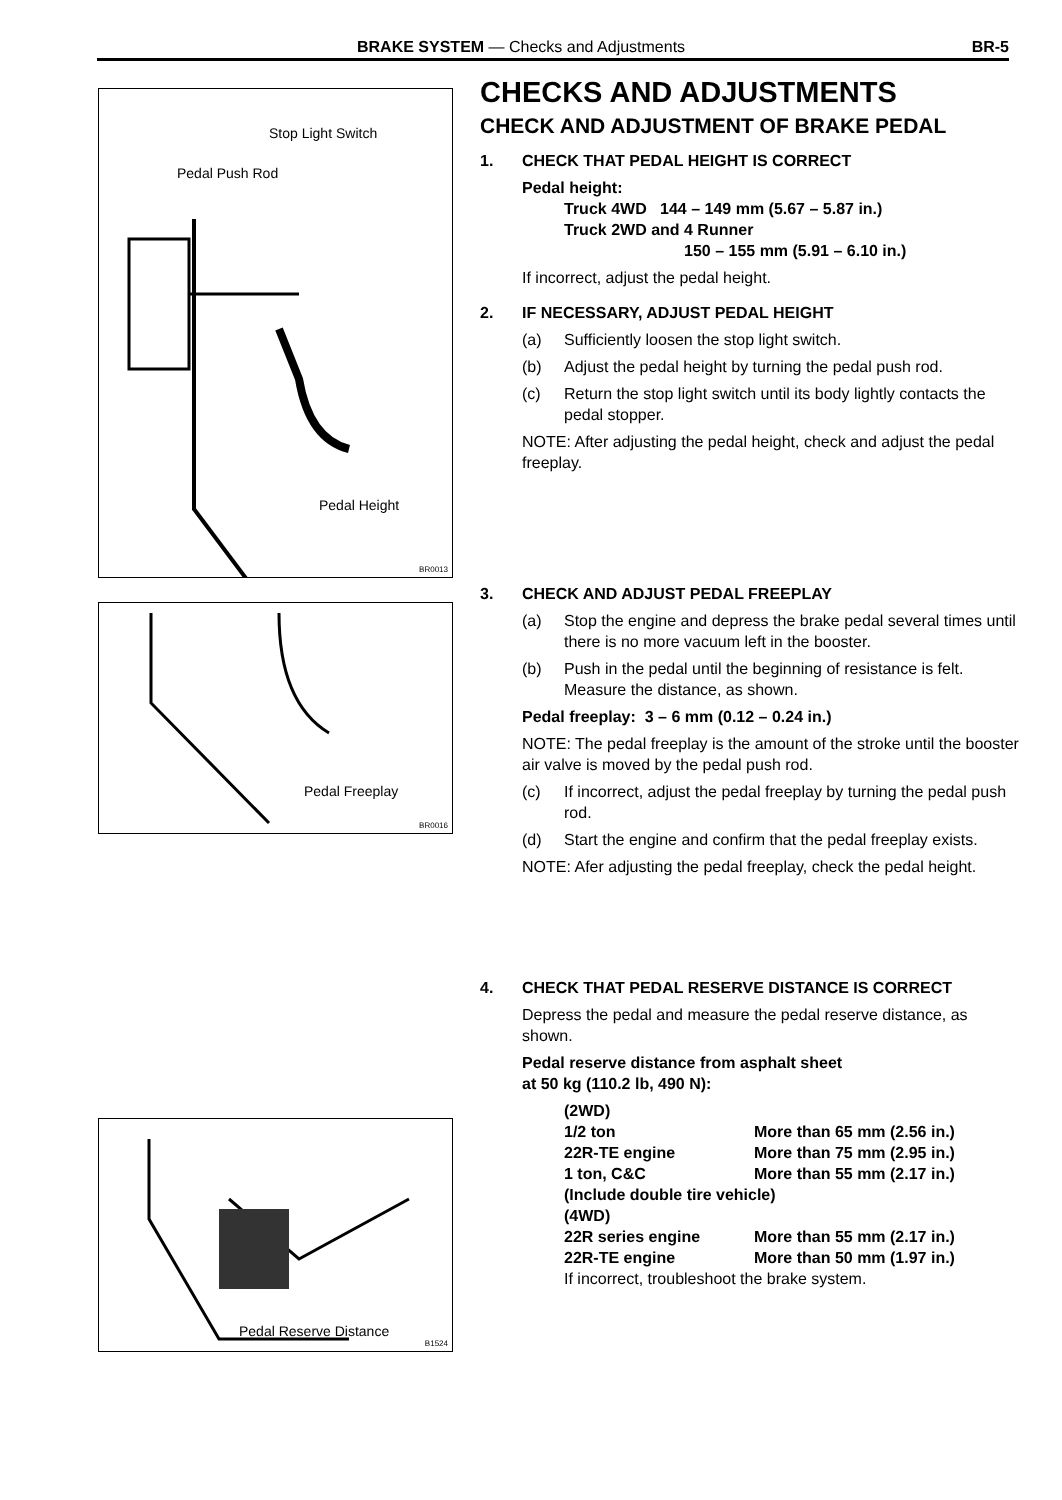BRAKE SYSTEM — Checks and Adjustments BR-5
Stop Light Switch
Pedal Push Rod
Pedal Height
BR0013
Pedal Freeplay
BR0016
Pedal Reserve Distance
B1524
CHECKS AND ADJUSTMENTS
CHECK AND ADJUSTMENT OF BRAKE PEDAL
1. CHECK THAT PEDAL HEIGHT IS CORRECT
Pedal height:
Truck 4WD 144 – 149 mm (5.67 – 5.87 in.)
Truck 2WD and 4 Runner
150 – 155 mm (5.91 – 6.10 in.)
If incorrect, adjust the pedal height.
2. IF NECESSARY, ADJUST PEDAL HEIGHT
(a) Sufficiently loosen the stop light switch.
(b) Adjust the pedal height by turning the pedal push rod.
(c) Return the stop light switch until its body lightly contacts the pedal stopper.
NOTE: After adjusting the pedal height, check and adjust the pedal freeplay.
3. CHECK AND ADJUST PEDAL FREEPLAY
(a) Stop the engine and depress the brake pedal several times until there is no more vacuum left in the booster.
(b) Push in the pedal until the beginning of resistance is felt. Measure the distance, as shown.
Pedal freeplay: 3 – 6 mm (0.12 – 0.24 in.)
NOTE: The pedal freeplay is the amount of the stroke until the booster air valve is moved by the pedal push rod.
(c) If incorrect, adjust the pedal freeplay by turning the pedal push rod.
(d) Start the engine and confirm that the pedal freeplay exists.
NOTE: Afer adjusting the pedal freeplay, check the pedal height.
4. CHECK THAT PEDAL RESERVE DISTANCE IS CORRECT
Depress the pedal and measure the pedal reserve distance, as shown.
Pedal reserve distance from asphalt sheet
at 50 kg (110.2 lb, 490 N):
| (2WD) | |
| 1/2 ton | More than 65 mm (2.56 in.) |
| 22R-TE engine | More than 75 mm (2.95 in.) |
| 1 ton, C&C | More than 55 mm (2.17 in.) |
| (Include double tire vehicle) | |
| (4WD) | |
| 22R series engine | More than 55 mm (2.17 in.) |
| 22R-TE engine | More than 50 mm (1.97 in.) |
If incorrect, troubleshoot the brake system.